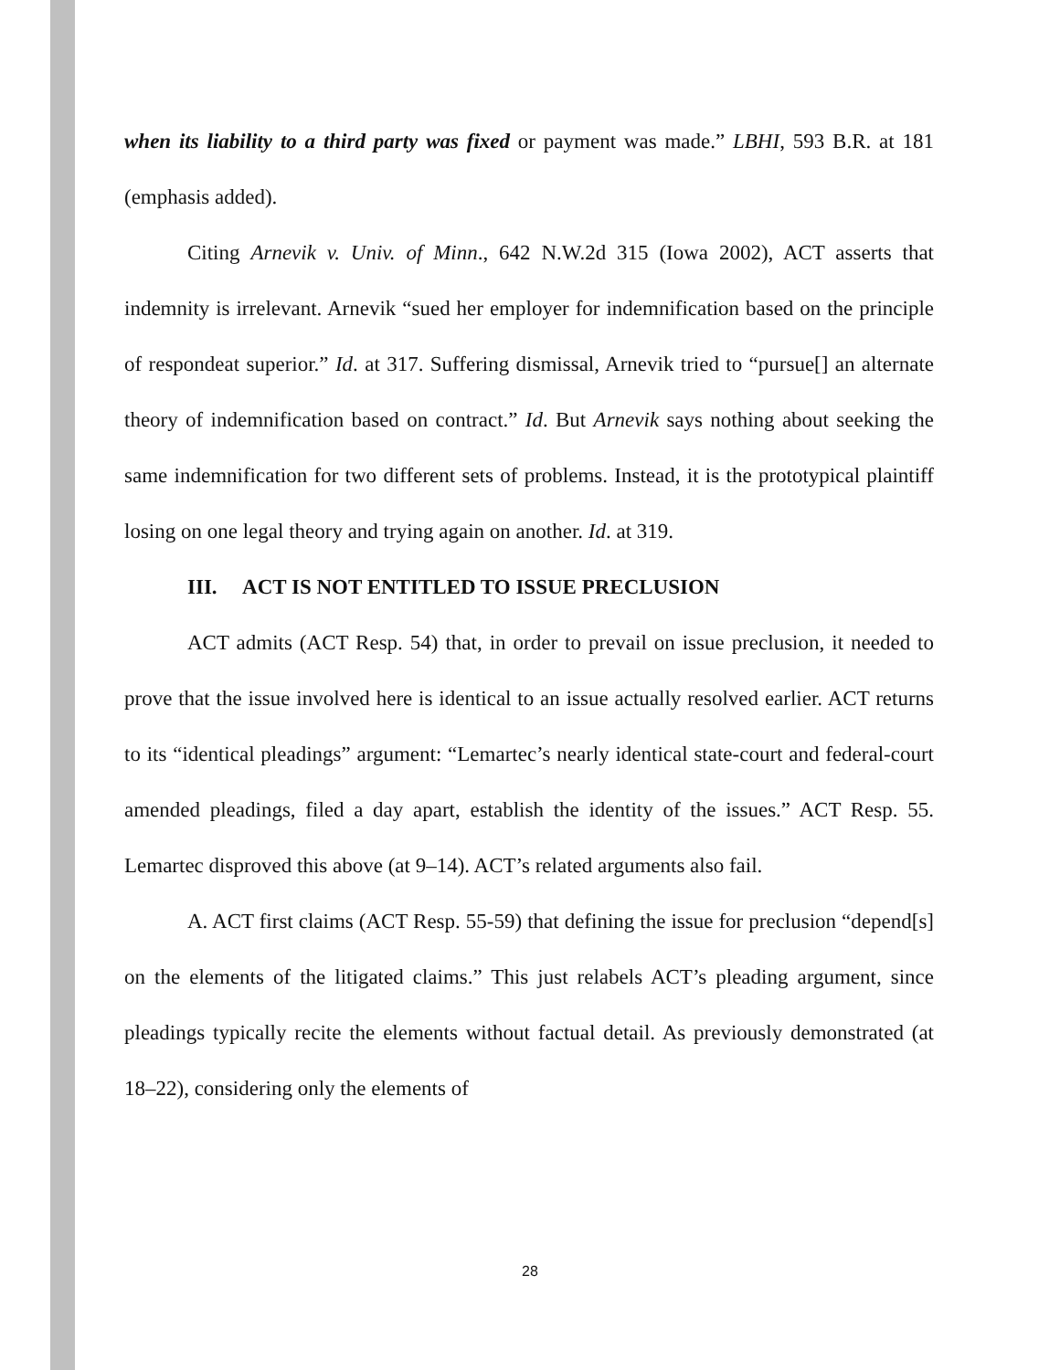when its liability to a third party was fixed or payment was made.” LBHI, 593 B.R. at 181 (emphasis added).
Citing Arnevik v. Univ. of Minn., 642 N.W.2d 315 (Iowa 2002), ACT asserts that indemnity is irrelevant. Arnevik “sued her employer for indemnification based on the principle of respondeat superior.” Id. at 317. Suffering dismissal, Arnevik tried to “pursue[] an alternate theory of indemnification based on contract.” Id. But Arnevik says nothing about seeking the same indemnification for two different sets of problems. Instead, it is the prototypical plaintiff losing on one legal theory and trying again on another. Id. at 319.
III. ACT IS NOT ENTITLED TO ISSUE PRECLUSION
ACT admits (ACT Resp. 54) that, in order to prevail on issue preclusion, it needed to prove that the issue involved here is identical to an issue actually resolved earlier. ACT returns to its “identical pleadings” argument: “Lemartec’s nearly identical state-court and federal-court amended pleadings, filed a day apart, establish the identity of the issues.” ACT Resp. 55. Lemartec disproved this above (at 9–14). ACT’s related arguments also fail.
A. ACT first claims (ACT Resp. 55-59) that defining the issue for preclusion “depend[s] on the elements of the litigated claims.” This just relabels ACT’s pleading argument, since pleadings typically recite the elements without factual detail. As previously demonstrated (at 18–22), considering only the elements of
28